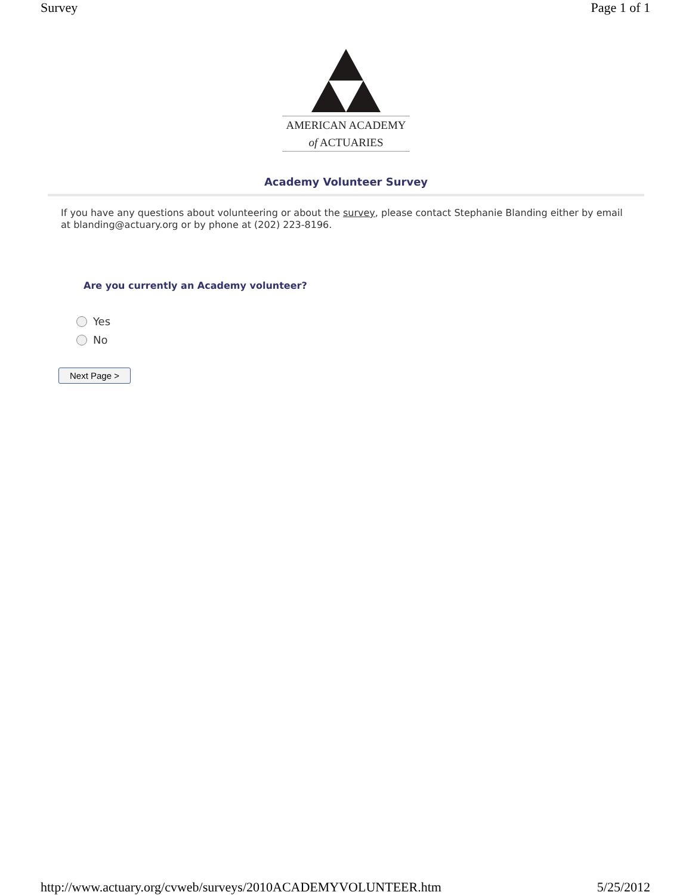Survey Page 1 of 1
AMERICAN ACADEMY
of ACTUARIES
Academy Volunteer Survey
If you have any questions about volunteering or about the survey, please contact Stephanie Blanding either by email at blanding@actuary.org or by phone at (202) 223-8196.
Are you currently an Academy volunteer?
Yes
No
Next Page >
http://www.actuary.org/cvweb/surveys/2010ACADEMYVOLUNTEER.htm 5/25/2012